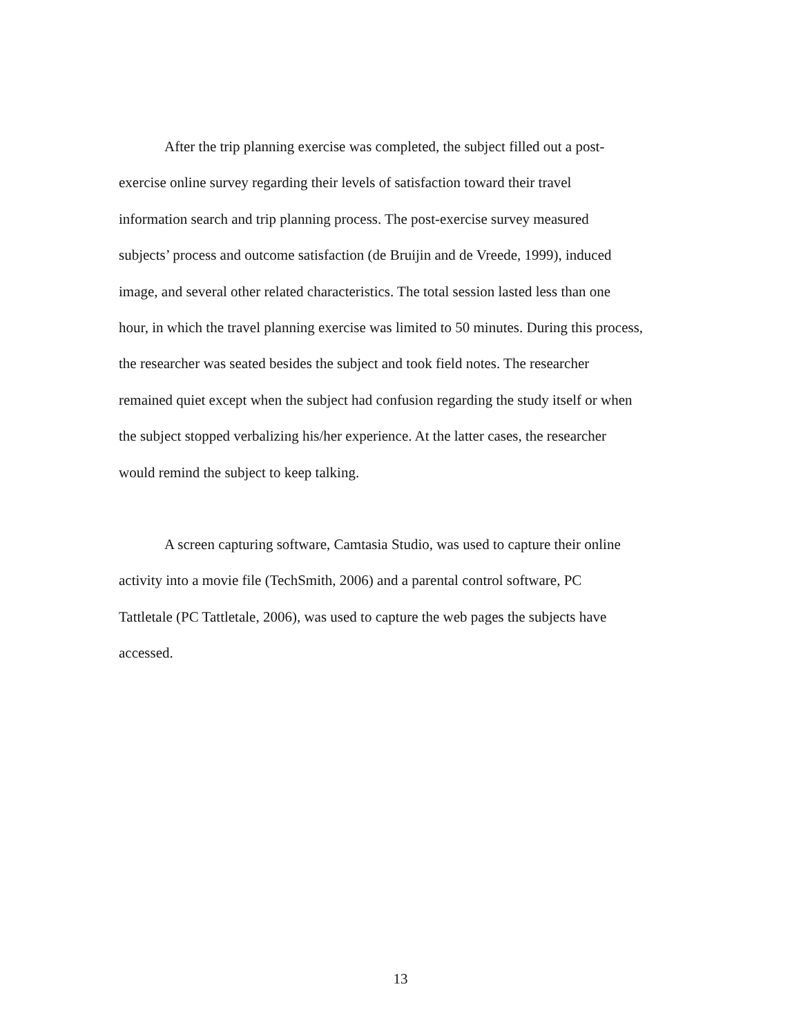After the trip planning exercise was completed, the subject filled out a post-
exercise online survey regarding their levels of satisfaction toward their travel
information search and trip planning process. The post-exercise survey measured
subjects’ process and outcome satisfaction (de Bruijin and de Vreede, 1999), induced
image, and several other related characteristics. The total session lasted less than one
hour, in which the travel planning exercise was limited to 50 minutes. During this process,
the researcher was seated besides the subject and took field notes. The researcher
remained quiet except when the subject had confusion regarding the study itself or when
the subject stopped verbalizing his/her experience. At the latter cases, the researcher
would remind the subject to keep talking.
A screen capturing software, Camtasia Studio, was used to capture their online
activity into a movie file (TechSmith, 2006) and a parental control software, PC
Tattletale (PC Tattletale, 2006), was used to capture the web pages the subjects have
accessed.
13